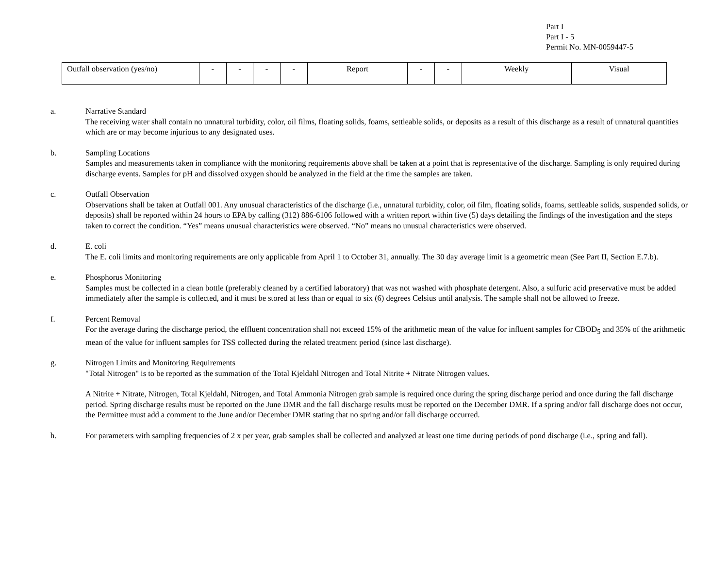Part I
Part I - 5
Permit No. MN-0059447-5
| Outfall observation (yes/no) | - | - | - | - | Report | - | - | Weekly | Visual |
a. Narrative Standard
The receiving water shall contain no unnatural turbidity, color, oil films, floating solids, foams, settleable solids, or deposits as a result of this discharge as a result of unnatural quantities which are or may become injurious to any designated uses.
b. Sampling Locations
Samples and measurements taken in compliance with the monitoring requirements above shall be taken at a point that is representative of the discharge. Sampling is only required during discharge events. Samples for pH and dissolved oxygen should be analyzed in the field at the time the samples are taken.
c. Outfall Observation
Observations shall be taken at Outfall 001. Any unusual characteristics of the discharge (i.e., unnatural turbidity, color, oil film, floating solids, foams, settleable solids, suspended solids, or deposits) shall be reported within 24 hours to EPA by calling (312) 886-6106 followed with a written report within five (5) days detailing the findings of the investigation and the steps taken to correct the condition. “Yes” means unusual characteristics were observed. “No” means no unusual characteristics were observed.
d. E. coli
The E. coli limits and monitoring requirements are only applicable from April 1 to October 31, annually. The 30 day average limit is a geometric mean (See Part II, Section E.7.b).
e. Phosphorus Monitoring
Samples must be collected in a clean bottle (preferably cleaned by a certified laboratory) that was not washed with phosphate detergent. Also, a sulfuric acid preservative must be added immediately after the sample is collected, and it must be stored at less than or equal to six (6) degrees Celsius until analysis. The sample shall not be allowed to freeze.
f. Percent Removal
For the average during the discharge period, the effluent concentration shall not exceed 15% of the arithmetic mean of the value for influent samples for CBOD<sub>5</sub> and 35% of the arithmetic mean of the value for influent samples for TSS collected during the related treatment period (since last discharge).
g. Nitrogen Limits and Monitoring Requirements
"Total Nitrogen" is to be reported as the summation of the Total Kjeldahl Nitrogen and Total Nitrite + Nitrate Nitrogen values.
A Nitrite + Nitrate, Nitrogen, Total Kjeldahl, Nitrogen, and Total Ammonia Nitrogen grab sample is required once during the spring discharge period and once during the fall discharge period. Spring discharge results must be reported on the June DMR and the fall discharge results must be reported on the December DMR. If a spring and/or fall discharge does not occur, the Permittee must add a comment to the June and/or December DMR stating that no spring and/or fall discharge occurred.
h. For parameters with sampling frequencies of 2 x per year, grab samples shall be collected and analyzed at least one time during periods of pond discharge (i.e., spring and fall).